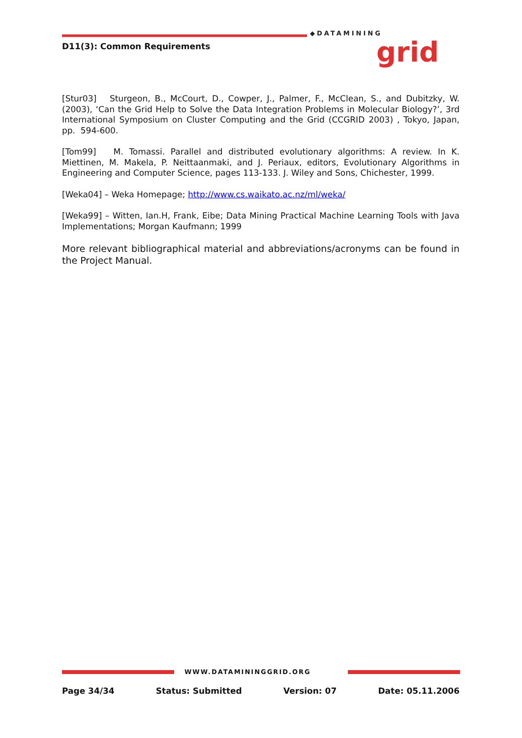D11(3): Common Requirements
◆DATAMINING
grid
[Stur03] Sturgeon, B., McCourt, D., Cowper, J., Palmer, F., McClean, S., and Dubitzky, W. (2003), ‘Can the Grid Help to Solve the Data Integration Problems in Molecular Biology?’, 3rd International Symposium on Cluster Computing and the Grid (CCGRID 2003) , Tokyo, Japan, pp. 594-600.
[Tom99] M. Tomassi. Parallel and distributed evolutionary algorithms: A review. In K. Miettinen, M. Makela, P. Neittaanmaki, and J. Periaux, editors, Evolutionary Algorithms in Engineering and Computer Science, pages 113-133. J. Wiley and Sons, Chichester, 1999.
[Weka04] – Weka Homepage; http://www.cs.waikato.ac.nz/ml/weka/
[Weka99] – Witten, Ian.H, Frank, Eibe; Data Mining Practical Machine Learning Tools with Java Implementations; Morgan Kaufmann; 1999
More relevant bibliographical material and abbreviations/acronyms can be found in the Project Manual.
WWW.DATAMININGGRID.ORG
Page 34/34 Status: Submitted Version: 07 Date: 05.11.2006